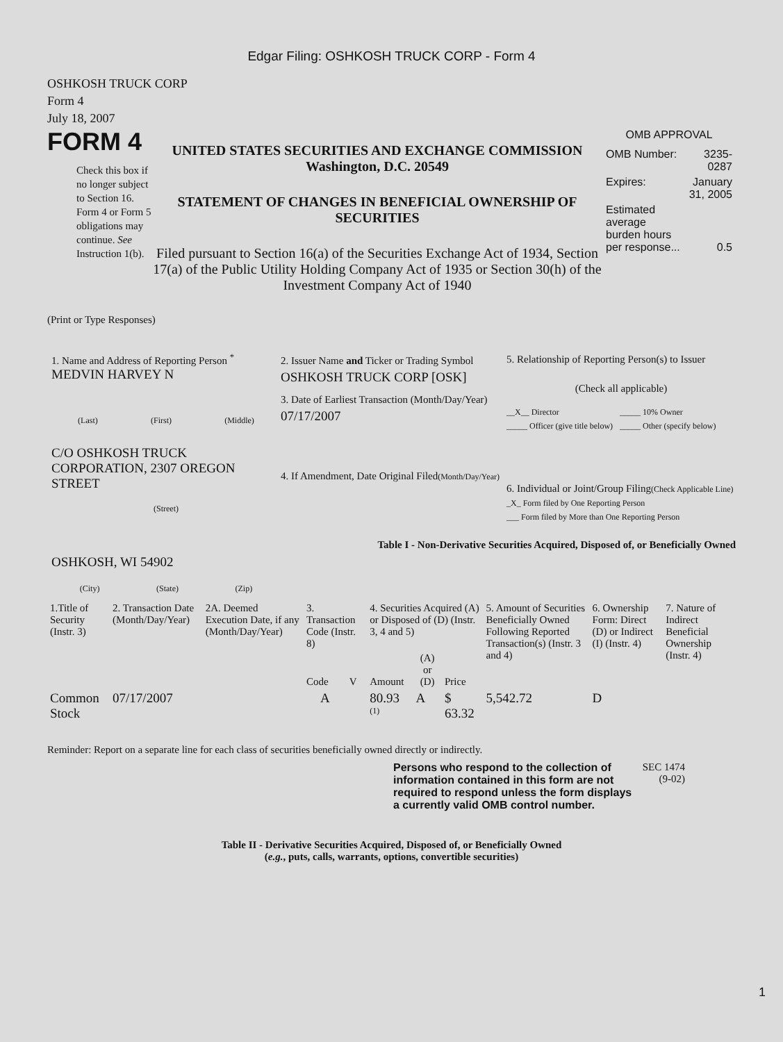Edgar Filing: OSHKOSH TRUCK CORP - Form 4
OSHKOSH TRUCK CORP
Form 4
July 18, 2007
FORM 4
Check this box if no longer subject to Section 16. Form 4 or Form 5 obligations may continue. See Instruction 1(b).
UNITED STATES SECURITIES AND EXCHANGE COMMISSION
Washington, D.C. 20549
STATEMENT OF CHANGES IN BENEFICIAL OWNERSHIP OF SECURITIES
Filed pursuant to Section 16(a) of the Securities Exchange Act of 1934, Section 17(a) of the Public Utility Holding Company Act of 1935 or Section 30(h) of the Investment Company Act of 1940
OMB APPROVAL
| OMB Number: | 3235-0287 |
| Expires: | January 31, 2005 |
| Estimated average burden hours per response... | 0.5 |
(Print or Type Responses)
1. Name and Address of Reporting Person <sup>*</sup>
MEDVIN HARVEY N
(Last) (First) (Middle)
C/O OSHKOSH TRUCK CORPORATION, 2307 OREGON STREET
(Street)
OSHKOSH, WI 54902
(City) (State) (Zip)
2. Issuer Name and Ticker or Trading Symbol
OSHKOSH TRUCK CORP [OSK]
3. Date of Earliest Transaction (Month/Day/Year)
07/17/2007
4. If Amendment, Date Original Filed(Month/Day/Year)
5. Relationship of Reporting Person(s) to Issuer
(Check all applicable)
| __X__ Director _____ Officer (give title below) | _____ 10% Owner _____ Other (specify below) |
6. Individual or Joint/Group Filing(Check Applicable Line)
_X_ Form filed by One Reporting Person
___ Form filed by More than One Reporting Person
Table I - Non-Derivative Securities Acquired, Disposed of, or Beneficially Owned
| 1.Title of Security (Instr. 3) | 2. Transaction Date (Month/Day/Year) | 2A. Deemed Execution Date, if any (Month/Day/Year) | 3. Transaction Code (Instr. 8) | | 4. Securities Acquired (A) or Disposed of (D) (Instr. 3, 4 and 5) | | | 5. Amount of Securities Beneficially Owned Following Reported Transaction(s) (Instr. 3 and 4) | 6. Ownership Form: Direct (D) or Indirect (I) (Instr. 4) | 7. Nature of Indirect Beneficial Ownership (Instr. 4) |
| --- | --- | --- | --- | --- | --- | --- | --- | --- | --- | --- |
| | | | Code | V | Amount | (A) or (D) | Price | | | |
| Common Stock | 07/17/2007 | | A | | 80.93 <sup>(1)</sup> | A | $ 63.32 | 5,542.72 | D | |
Reminder: Report on a separate line for each class of securities beneficially owned directly or indirectly.
Persons who respond to the collection of information contained in this form are not required to respond unless the form displays a currently valid OMB control number.
SEC 1474 (9-02)
Table II - Derivative Securities Acquired, Disposed of, or Beneficially Owned
(e.g., puts, calls, warrants, options, convertible securities)
1